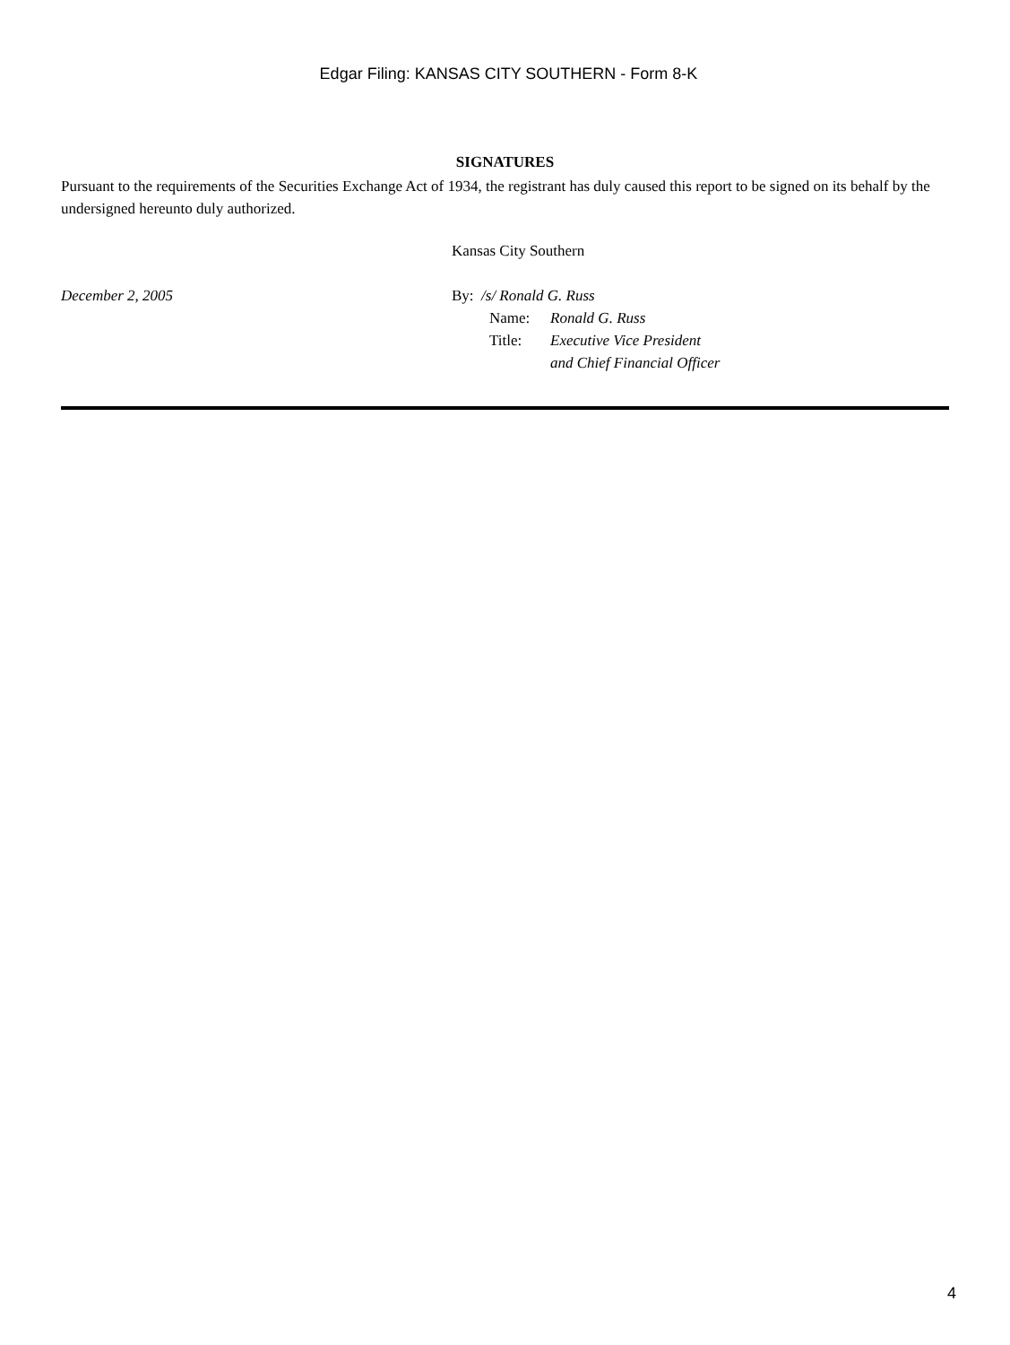Edgar Filing: KANSAS CITY SOUTHERN - Form 8-K
SIGNATURES
Pursuant to the requirements of the Securities Exchange Act of 1934, the registrant has duly caused this report to be signed on its behalf by the undersigned hereunto duly authorized.
| | Kansas City Southern | | |
| December 2, 2005 | By: /s/ Ronald G. Russ | | |
| | | Name: | Ronald G. Russ |
| | | Title: | Executive Vice President and Chief Financial Officer |
4